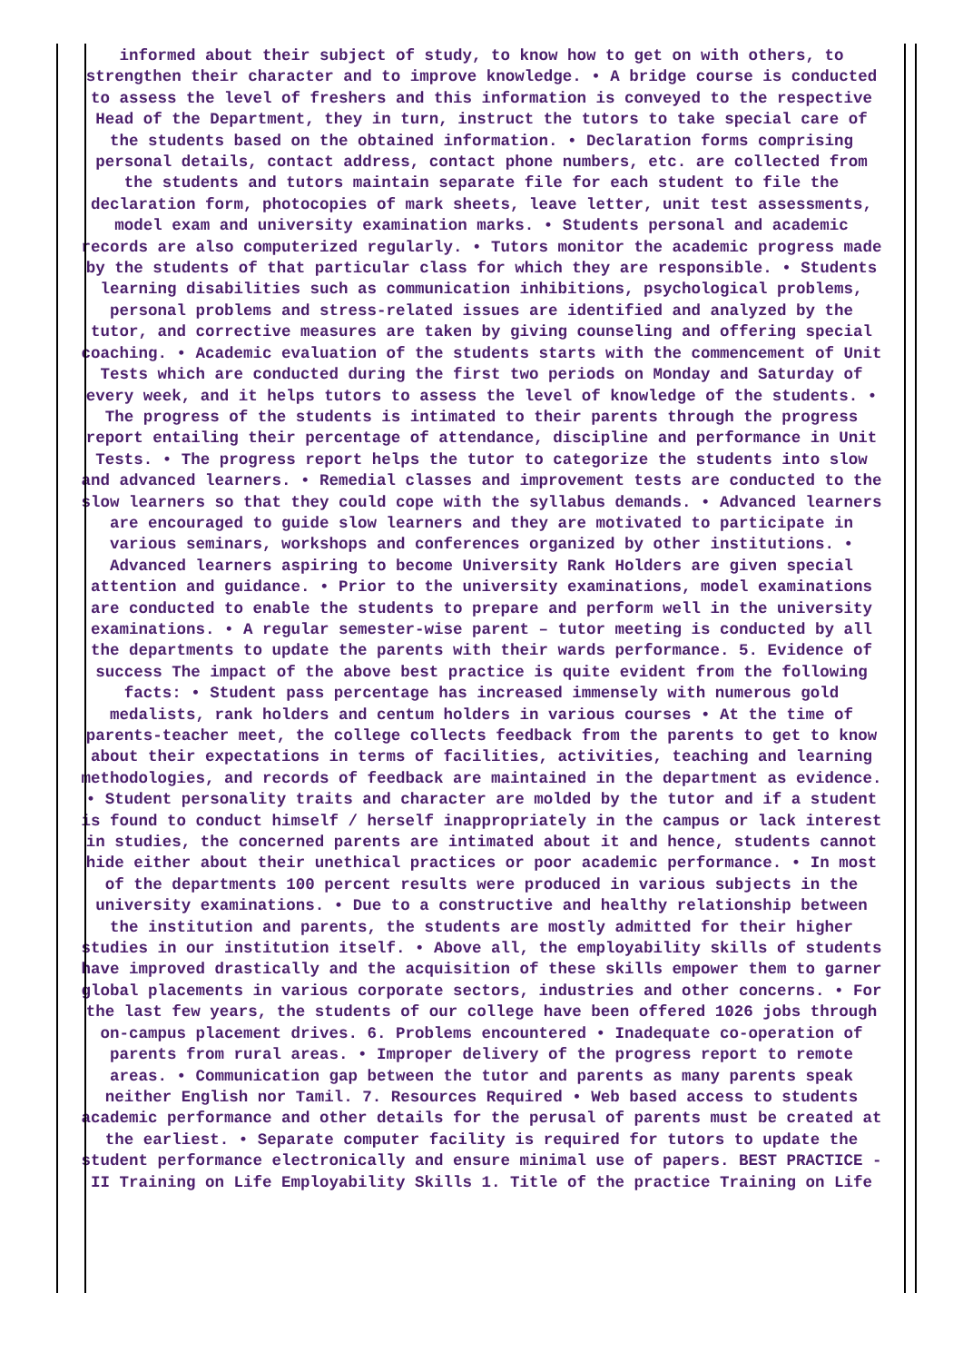informed about their subject of study, to know how to get on with others, to strengthen their character and to improve knowledge. • A bridge course is conducted to assess the level of freshers and this information is conveyed to the respective Head of the Department, they in turn, instruct the tutors to take special care of the students based on the obtained information. • Declaration forms comprising personal details, contact address, contact phone numbers, etc. are collected from the students and tutors maintain separate file for each student to file the declaration form, photocopies of mark sheets, leave letter, unit test assessments, model exam and university examination marks. • Students personal and academic records are also computerized regularly. • Tutors monitor the academic progress made by the students of that particular class for which they are responsible. • Students learning disabilities such as communication inhibitions, psychological problems, personal problems and stress-related issues are identified and analyzed by the tutor, and corrective measures are taken by giving counseling and offering special coaching. • Academic evaluation of the students starts with the commencement of Unit Tests which are conducted during the first two periods on Monday and Saturday of every week, and it helps tutors to assess the level of knowledge of the students. • The progress of the students is intimated to their parents through the progress report entailing their percentage of attendance, discipline and performance in Unit Tests. • The progress report helps the tutor to categorize the students into slow and advanced learners. • Remedial classes and improvement tests are conducted to the slow learners so that they could cope with the syllabus demands. • Advanced learners are encouraged to guide slow learners and they are motivated to participate in various seminars, workshops and conferences organized by other institutions. • Advanced learners aspiring to become University Rank Holders are given special attention and guidance. • Prior to the university examinations, model examinations are conducted to enable the students to prepare and perform well in the university examinations. • A regular semester-wise parent – tutor meeting is conducted by all the departments to update the parents with their wards performance. 5. Evidence of success The impact of the above best practice is quite evident from the following facts: • Student pass percentage has increased immensely with numerous gold medalists, rank holders and centum holders in various courses • At the time of parents-teacher meet, the college collects feedback from the parents to get to know about their expectations in terms of facilities, activities, teaching and learning methodologies, and records of feedback are maintained in the department as evidence. • Student personality traits and character are molded by the tutor and if a student is found to conduct himself / herself inappropriately in the campus or lack interest in studies, the concerned parents are intimated about it and hence, students cannot hide either about their unethical practices or poor academic performance. • In most of the departments 100 percent results were produced in various subjects in the university examinations. • Due to a constructive and healthy relationship between the institution and parents, the students are mostly admitted for their higher studies in our institution itself. • Above all, the employability skills of students have improved drastically and the acquisition of these skills empower them to garner global placements in various corporate sectors, industries and other concerns. • For the last few years, the students of our college have been offered 1026 jobs through on-campus placement drives. 6. Problems encountered • Inadequate co-operation of parents from rural areas. • Improper delivery of the progress report to remote areas. • Communication gap between the tutor and parents as many parents speak neither English nor Tamil. 7. Resources Required • Web based access to students academic performance and other details for the perusal of parents must be created at the earliest. • Separate computer facility is required for tutors to update the student performance electronically and ensure minimal use of papers. BEST PRACTICE - II Training on Life Employability Skills 1. Title of the practice Training on Life